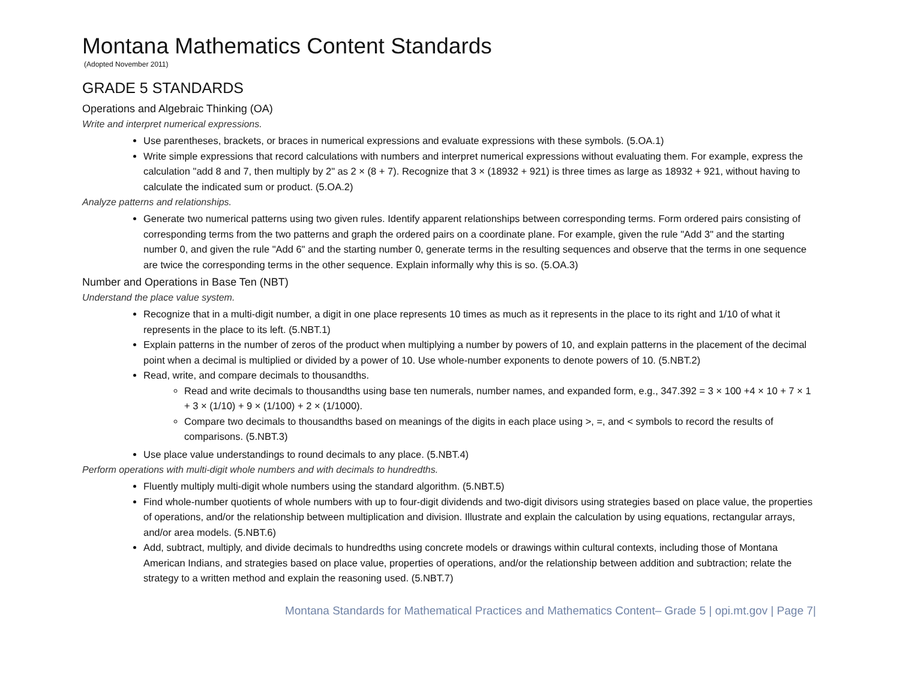Montana Mathematics Content Standards
(Adopted November 2011)
GRADE 5 STANDARDS
Operations and Algebraic Thinking (OA)
Write and interpret numerical expressions.
Use parentheses, brackets, or braces in numerical expressions and evaluate expressions with these symbols. (5.OA.1)
Write simple expressions that record calculations with numbers and interpret numerical expressions without evaluating them. For example, express the calculation "add 8 and 7, then multiply by 2" as 2 × (8 + 7). Recognize that 3 × (18932 + 921) is three times as large as 18932 + 921, without having to calculate the indicated sum or product. (5.OA.2)
Analyze patterns and relationships.
Generate two numerical patterns using two given rules. Identify apparent relationships between corresponding terms. Form ordered pairs consisting of corresponding terms from the two patterns and graph the ordered pairs on a coordinate plane. For example, given the rule "Add 3" and the starting number 0, and given the rule "Add 6" and the starting number 0, generate terms in the resulting sequences and observe that the terms in one sequence are twice the corresponding terms in the other sequence. Explain informally why this is so. (5.OA.3)
Number and Operations in Base Ten (NBT)
Understand the place value system.
Recognize that in a multi-digit number, a digit in one place represents 10 times as much as it represents in the place to its right and 1/10 of what it represents in the place to its left. (5.NBT.1)
Explain patterns in the number of zeros of the product when multiplying a number by powers of 10, and explain patterns in the placement of the decimal point when a decimal is multiplied or divided by a power of 10. Use whole-number exponents to denote powers of 10. (5.NBT.2)
Read, write, and compare decimals to thousandths.
Read and write decimals to thousandths using base ten numerals, number names, and expanded form, e.g., 347.392 = 3 × 100 +4 × 10 + 7 × 1 + 3 × (1/10) + 9 × (1/100) + 2 × (1/1000).
Compare two decimals to thousandths based on meanings of the digits in each place using >, =, and < symbols to record the results of comparisons. (5.NBT.3)
Use place value understandings to round decimals to any place. (5.NBT.4)
Perform operations with multi-digit whole numbers and with decimals to hundredths.
Fluently multiply multi-digit whole numbers using the standard algorithm. (5.NBT.5)
Find whole-number quotients of whole numbers with up to four-digit dividends and two-digit divisors using strategies based on place value, the properties of operations, and/or the relationship between multiplication and division. Illustrate and explain the calculation by using equations, rectangular arrays, and/or area models. (5.NBT.6)
Add, subtract, multiply, and divide decimals to hundredths using concrete models or drawings within cultural contexts, including those of Montana American Indians, and strategies based on place value, properties of operations, and/or the relationship between addition and subtraction; relate the strategy to a written method and explain the reasoning used. (5.NBT.7)
Montana Standards for Mathematical Practices and Mathematics Content– Grade 5 | opi.mt.gov | Page 7|